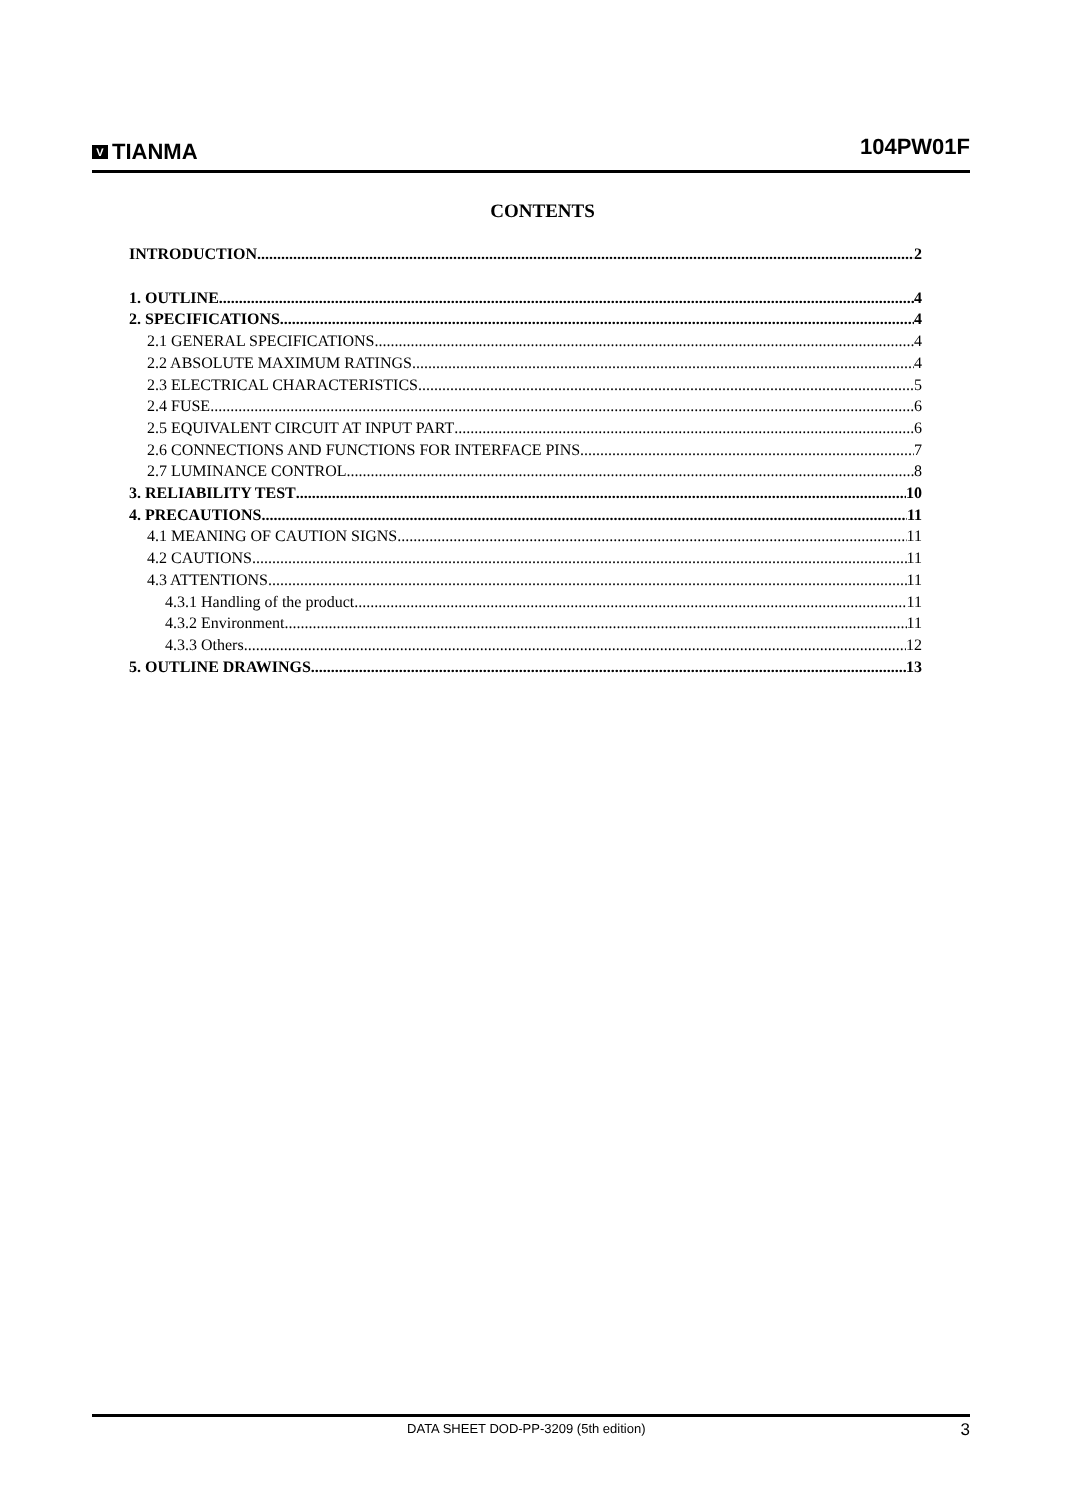V TIANMA
104PW01F
CONTENTS
INTRODUCTION 2
1. OUTLINE 4
2. SPECIFICATIONS 4
2.1 GENERAL SPECIFICATIONS 4
2.2 ABSOLUTE MAXIMUM RATINGS 4
2.3 ELECTRICAL CHARACTERISTICS 5
2.4 FUSE 6
2.5 EQUIVALENT CIRCUIT AT INPUT PART 6
2.6 CONNECTIONS AND FUNCTIONS FOR INTERFACE PINS 7
2.7 LUMINANCE CONTROL 8
3. RELIABILITY TEST 10
4. PRECAUTIONS 11
4.1 MEANING OF CAUTION SIGNS 11
4.2 CAUTIONS 11
4.3 ATTENTIONS 11
4.3.1 Handling of the product 11
4.3.2 Environment 11
4.3.3 Others 12
5. OUTLINE DRAWINGS 13
DATA SHEET DOD-PP-3209 (5th edition) 3